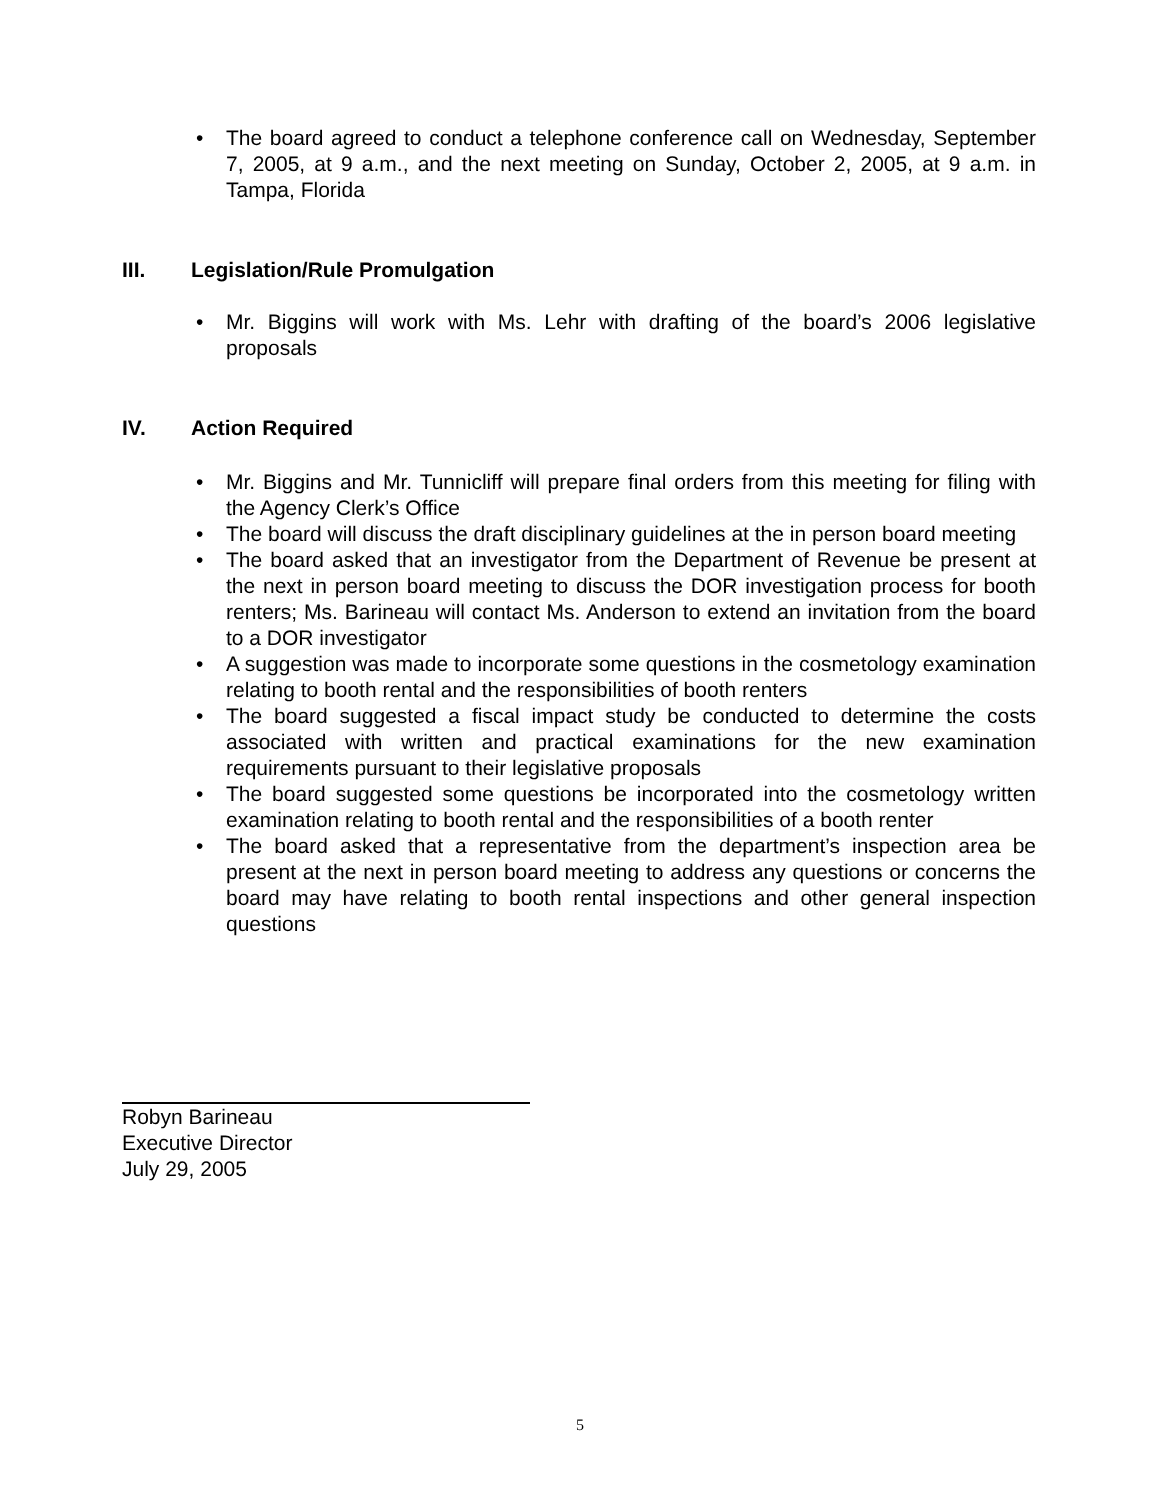• The board agreed to conduct a telephone conference call on Wednesday, September 7, 2005, at 9 a.m., and the next meeting on Sunday, October 2, 2005, at 9 a.m. in Tampa, Florida
III. Legislation/Rule Promulgation
• Mr. Biggins will work with Ms. Lehr with drafting of the board’s 2006 legislative proposals
IV. Action Required
• Mr. Biggins and Mr. Tunnicliff will prepare final orders from this meeting for filing with the Agency Clerk’s Office
• The board will discuss the draft disciplinary guidelines at the in person board meeting
• The board asked that an investigator from the Department of Revenue be present at the next in person board meeting to discuss the DOR investigation process for booth renters; Ms. Barineau will contact Ms. Anderson to extend an invitation from the board to a DOR investigator
• A suggestion was made to incorporate some questions in the cosmetology examination relating to booth rental and the responsibilities of booth renters
• The board suggested a fiscal impact study be conducted to determine the costs associated with written and practical examinations for the new examination requirements pursuant to their legislative proposals
• The board suggested some questions be incorporated into the cosmetology written examination relating to booth rental and the responsibilities of a booth renter
• The board asked that a representative from the department’s inspection area be present at the next in person board meeting to address any questions or concerns the board may have relating to booth rental inspections and other general inspection questions
Robyn Barineau
Executive Director
July 29, 2005
5